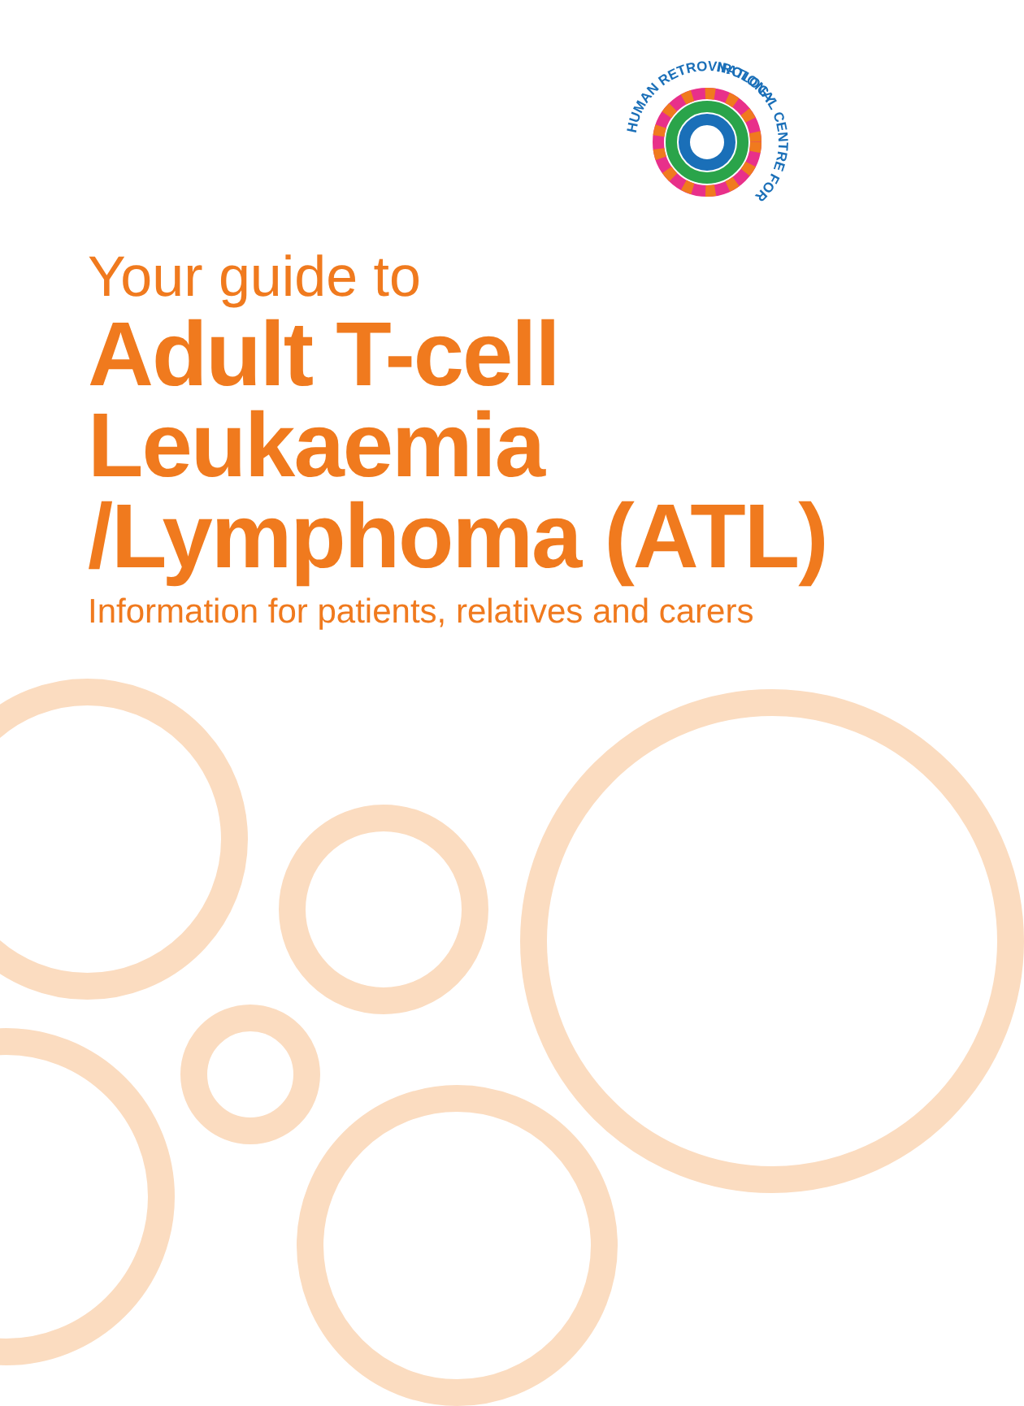NATIONAL CENTRE FOR
HUMAN RETROVIROLOGY
Your guide to
Adult T-cell Leukaemia /Lymphoma (ATL)
Information for patients, relatives and carers